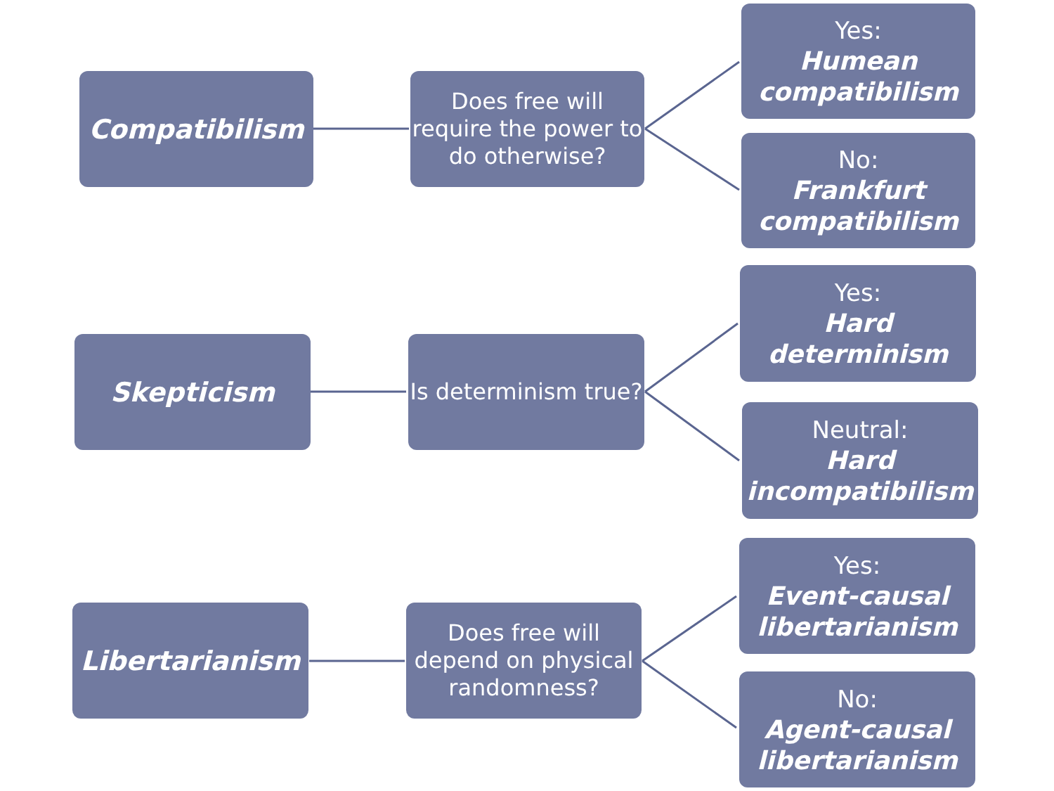Compatibilism
Does free will require the power to do otherwise?
Yes:
Humean compatibilism
No:
Frankfurt compatibilism
Skepticism
Is determinism true?
Yes:
Hard determinism
Neutral:
Hard incompatibilism
Libertarianism
Does free will depend on physical randomness?
Yes:
Event-causal libertarianism
No:
Agent-causal libertarianism